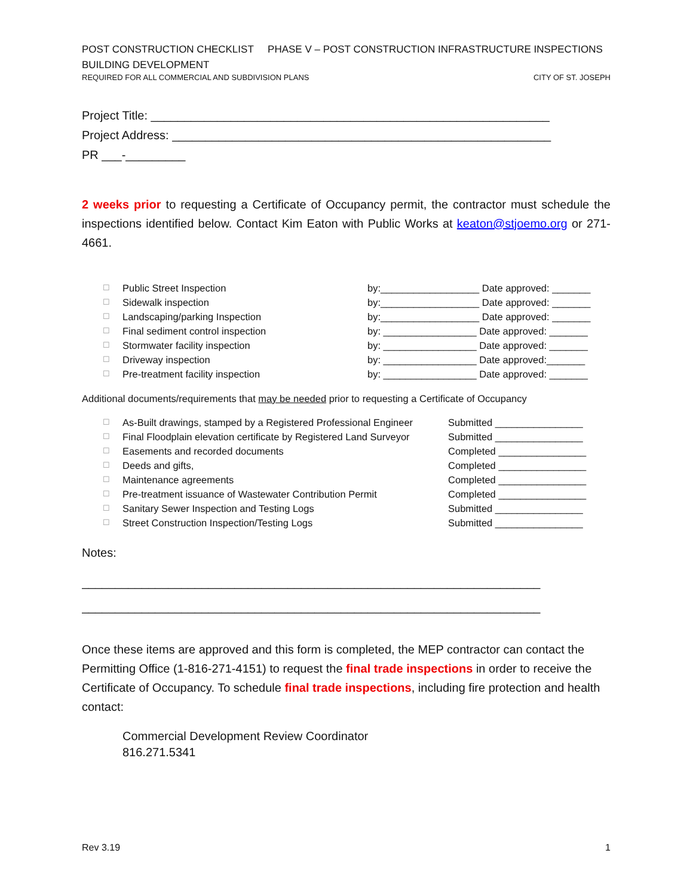POST CONSTRUCTION CHECKLIST PHASE V – POST CONSTRUCTION INFRASTRUCTURE INSPECTIONS
BUILDING DEVELOPMENT
REQUIRED FOR ALL COMMERCIAL AND SUBDIVISION PLANS CITY OF ST. JOSEPH
Project Title: ____________________________________________________________
Project Address: _________________________________________________________
PR ___-_________
2 weeks prior to requesting a Certificate of Occupancy permit, the contractor must schedule the inspections identified below. Contact Kim Eaton with Public Works at keaton@stjoemo.org or 271-4661.
☐ Public Street Inspection by:__________________ Date approved: _______
☐ Sidewalk inspection by:__________________ Date approved: _______
☐ Landscaping/parking Inspection by:__________________ Date approved: _______
☐ Final sediment control inspection by: _________________ Date approved: _______
☐ Stormwater facility inspection by: _________________ Date approved: _______
☐ Driveway inspection by: _________________ Date approved:_______
☐ Pre-treatment facility inspection by: _________________ Date approved: _______
Additional documents/requirements that may be needed prior to requesting a Certificate of Occupancy
☐ As-Built drawings, stamped by a Registered Professional Engineer Submitted ________________
☐ Final Floodplain elevation certificate by Registered Land Surveyor Submitted ________________
☐ Easements and recorded documents Completed ________________
☐ Deeds and gifts, Completed ________________
☐ Maintenance agreements Completed ________________
☐ Pre-treatment issuance of Wastewater Contribution Permit Completed ________________
☐ Sanitary Sewer Inspection and Testing Logs Submitted ________________
☐ Street Construction Inspection/Testing Logs Submitted ________________
Notes:
_____________________________________________________________________
_____________________________________________________________________
Once these items are approved and this form is completed, the MEP contractor can contact the Permitting Office (1-816-271-4151) to request the final trade inspections in order to receive the Certificate of Occupancy. To schedule final trade inspections, including fire protection and health contact:
Commercial Development Review Coordinator
816.271.5341
Rev 3.19 1